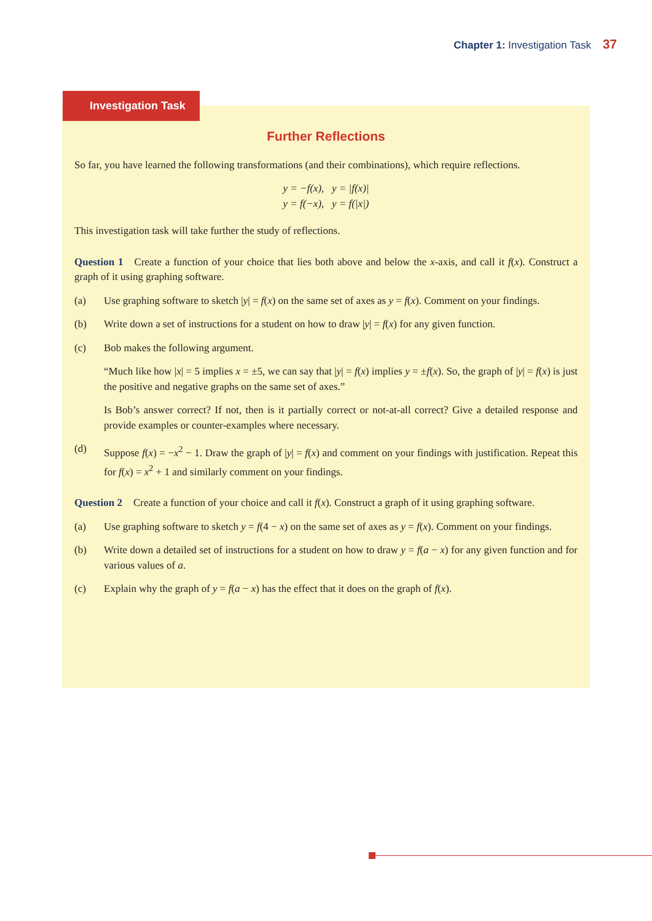Chapter 1: Investigation Task 37
Further Reflections
So far, you have learned the following transformations (and their combinations), which require reflections.
y = −f(x), y = |f(x)|
y = f(−x), y = f(|x|)
This investigation task will take further the study of reflections.
Question 1 Create a function of your choice that lies both above and below the x-axis, and call it f(x). Construct a graph of it using graphing software.
(a) Use graphing software to sketch |y| = f(x) on the same set of axes as y = f(x). Comment on your findings.
(b) Write down a set of instructions for a student on how to draw |y| = f(x) for any given function.
(c) Bob makes the following argument.
“Much like how |x| = 5 implies x = ±5, we can say that |y| = f(x) implies y = ±f(x). So, the graph of |y| = f(x) is just the positive and negative graphs on the same set of axes.”
Is Bob’s answer correct? If not, then is it partially correct or not-at-all correct? Give a detailed response and provide examples or counter-examples where necessary.
(d) Suppose f(x) = −x<sup>2</sup> − 1. Draw the graph of |y| = f(x) and comment on your findings with justification. Repeat this for f(x) = x<sup>2</sup> + 1 and similarly comment on your findings.
Question 2 Create a function of your choice and call it f(x). Construct a graph of it using graphing software.
(a) Use graphing software to sketch y = f(4 − x) on the same set of axes as y = f(x). Comment on your findings.
(b) Write down a detailed set of instructions for a student on how to draw y = f(a − x) for any given function and for various values of a.
(c) Explain why the graph of y = f(a − x) has the effect that it does on the graph of f(x).
Investigation Task